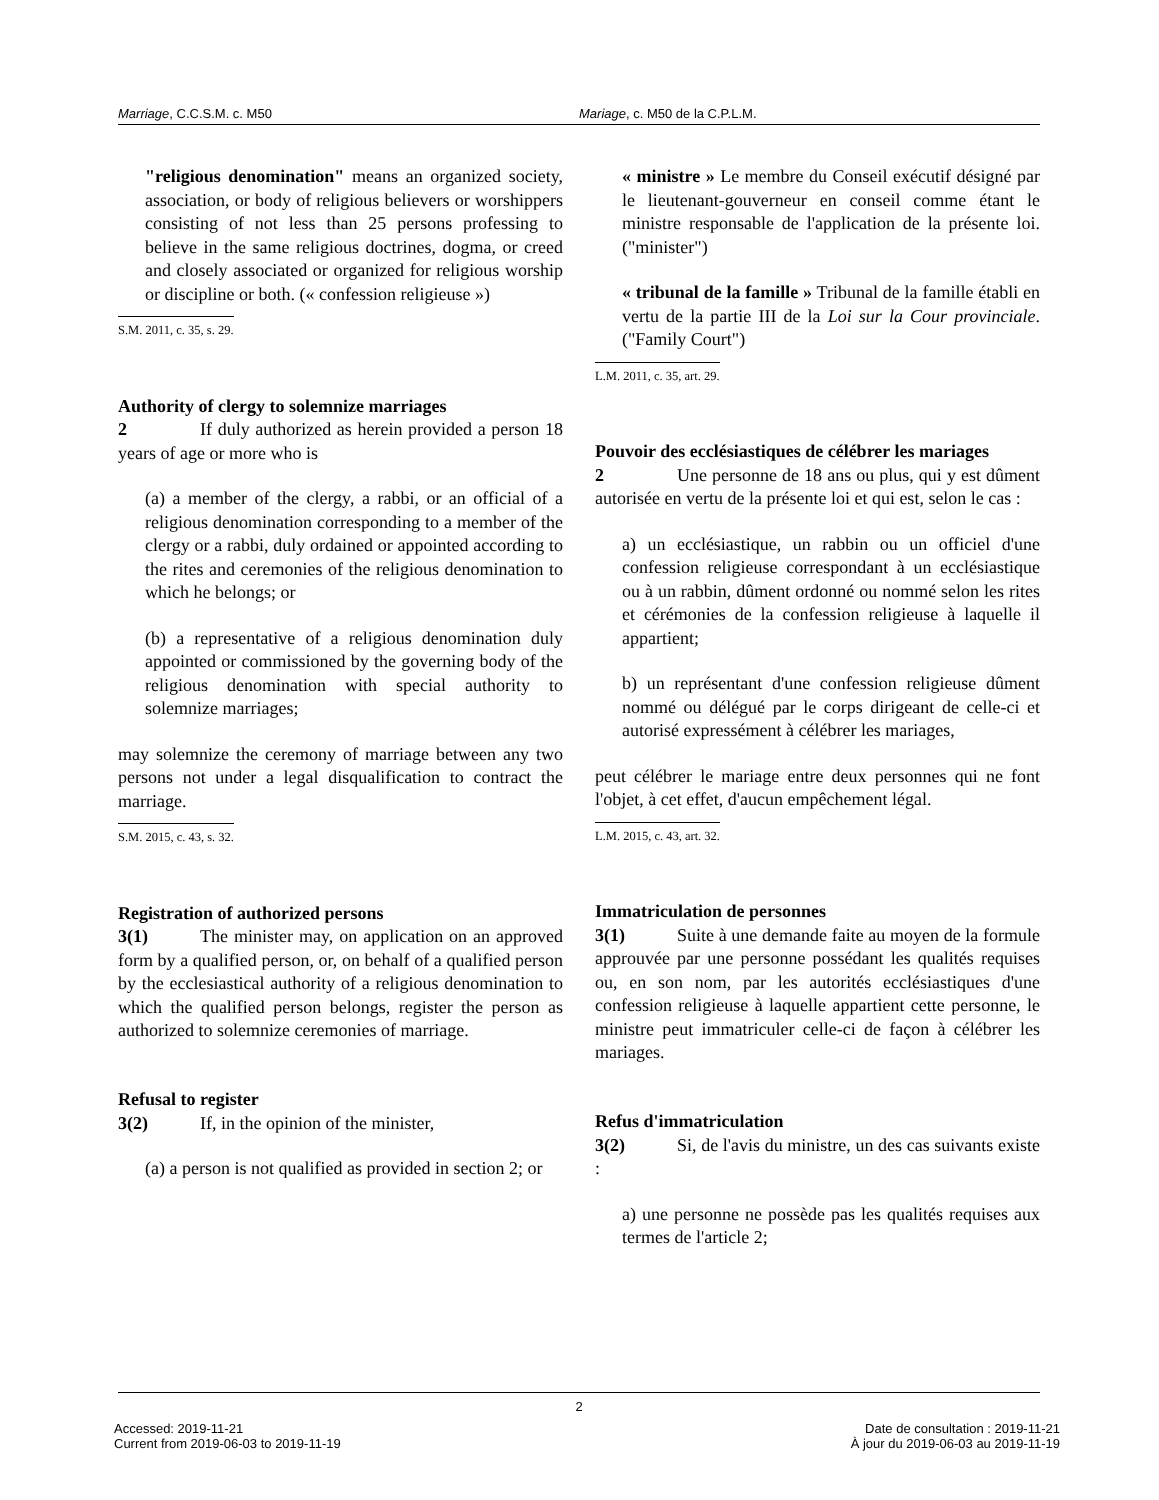Marriage, C.C.S.M. c. M50 Mariage, c. M50 de la C.P.L.M.
"religious denomination" means an organized society, association, or body of religious believers or worshippers consisting of not less than 25 persons professing to believe in the same religious doctrines, dogma, or creed and closely associated or organized for religious worship or discipline or both. (« confession religieuse »)
S.M. 2011, c. 35, s. 29.
Authority of clergy to solemnize marriages
2 If duly authorized as herein provided a person 18 years of age or more who is
(a) a member of the clergy, a rabbi, or an official of a religious denomination corresponding to a member of the clergy or a rabbi, duly ordained or appointed according to the rites and ceremonies of the religious denomination to which he belongs; or
(b) a representative of a religious denomination duly appointed or commissioned by the governing body of the religious denomination with special authority to solemnize marriages;
may solemnize the ceremony of marriage between any two persons not under a legal disqualification to contract the marriage.
S.M. 2015, c. 43, s. 32.
Registration of authorized persons
3(1) The minister may, on application on an approved form by a qualified person, or, on behalf of a qualified person by the ecclesiastical authority of a religious denomination to which the qualified person belongs, register the person as authorized to solemnize ceremonies of marriage.
Refusal to register
3(2) If, in the opinion of the minister,
(a) a person is not qualified as provided in section 2; or
« ministre » Le membre du Conseil exécutif désigné par le lieutenant-gouverneur en conseil comme étant le ministre responsable de l'application de la présente loi. ("minister")
« tribunal de la famille » Tribunal de la famille établi en vertu de la partie III de la Loi sur la Cour provinciale. ("Family Court")
L.M. 2011, c. 35, art. 29.
Pouvoir des ecclésiastiques de célébrer les mariages
2 Une personne de 18 ans ou plus, qui y est dûment autorisée en vertu de la présente loi et qui est, selon le cas :
a) un ecclésiastique, un rabbin ou un officiel d'une confession religieuse correspondant à un ecclésiastique ou à un rabbin, dûment ordonné ou nommé selon les rites et cérémonies de la confession religieuse à laquelle il appartient;
b) un représentant d'une confession religieuse dûment nommé ou délégué par le corps dirigeant de celle-ci et autorisé expressément à célébrer les mariages,
peut célébrer le mariage entre deux personnes qui ne font l'objet, à cet effet, d'aucun empêchement légal.
L.M. 2015, c. 43, art. 32.
Immatriculation de personnes
3(1) Suite à une demande faite au moyen de la formule approuvée par une personne possédant les qualités requises ou, en son nom, par les autorités ecclésiastiques d'une confession religieuse à laquelle appartient cette personne, le ministre peut immatriculer celle-ci de façon à célébrer les mariages.
Refus d'immatriculation
3(2) Si, de l'avis du ministre, un des cas suivants existe :
a) une personne ne possède pas les qualités requises aux termes de l'article 2;
2
Accessed: 2019-11-21
Current from 2019-06-03 to 2019-11-19
Date de consultation : 2019-11-21
À jour du 2019-06-03 au 2019-11-19